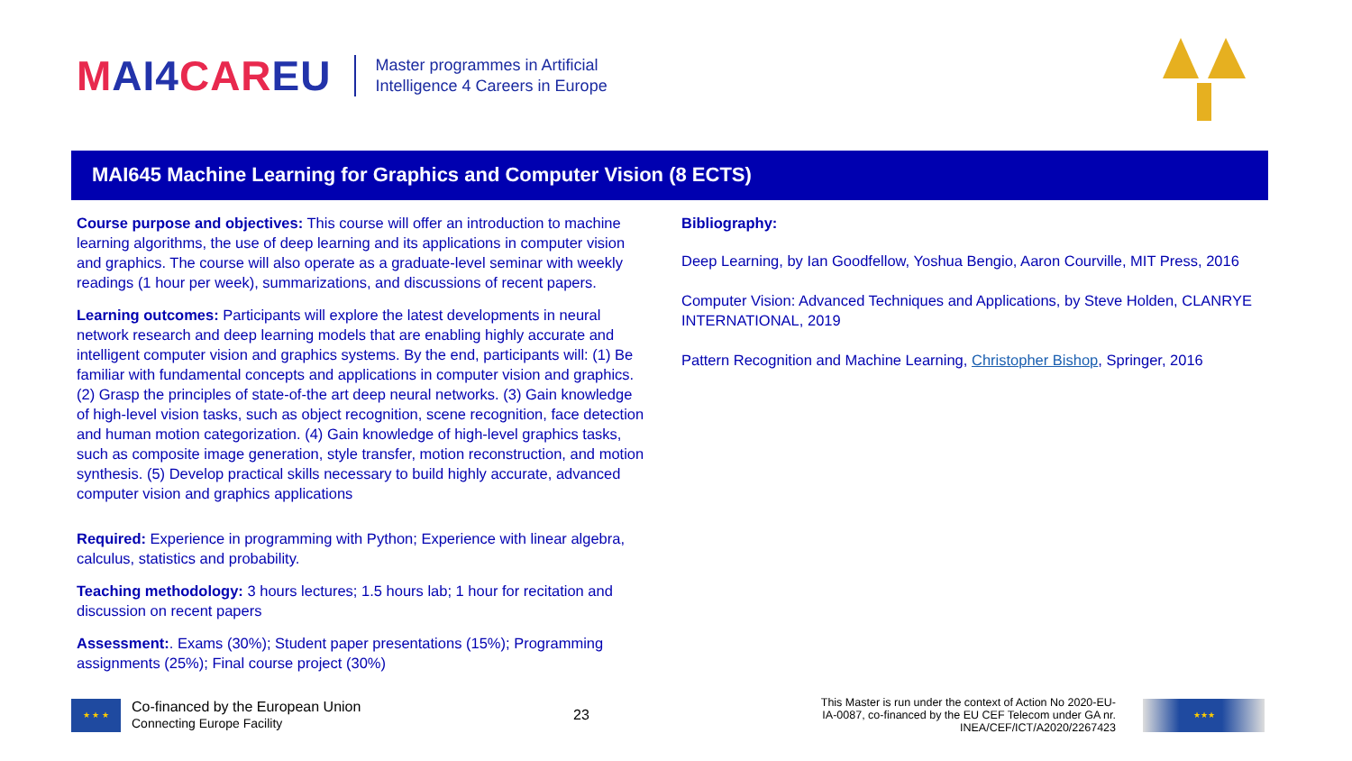MAI4CAREU
Master programmes in Artificial
Intelligence 4 Careers in Europe
MAI645 Machine Learning for Graphics and Computer Vision (8 ECTS)
Course purpose and objectives: This course will offer an introduction to machine learning algorithms, the use of deep learning and its applications in computer vision and graphics. The course will also operate as a graduate-level seminar with weekly readings (1 hour per week), summarizations, and discussions of recent papers.
Learning outcomes: Participants will explore the latest developments in neural network research and deep learning models that are enabling highly accurate and intelligent computer vision and graphics systems. By the end, participants will: (1) Be familiar with fundamental concepts and applications in computer vision and graphics. (2) Grasp the principles of state-of-the art deep neural networks. (3) Gain knowledge of high-level vision tasks, such as object recognition, scene recognition, face detection and human motion categorization. (4) Gain knowledge of high-level graphics tasks, such as composite image generation, style transfer, motion reconstruction, and motion synthesis. (5) Develop practical skills necessary to build highly accurate, advanced computer vision and graphics applications
Required: Experience in programming with Python; Experience with linear algebra, calculus, statistics and probability.
Teaching methodology: 3 hours lectures; 1.5 hours lab; 1 hour for recitation and discussion on recent papers
Assessment:. Exams (30%); Student paper presentations (15%); Programming assignments (25%); Final course project (30%)
Bibliography:
Deep Learning, by Ian Goodfellow, Yoshua Bengio, Aaron Courville, MIT Press, 2016
Computer Vision: Advanced Techniques and Applications, by Steve Holden, CLANRYE INTERNATIONAL, 2019
Pattern Recognition and Machine Learning, Christopher Bishop, Springer, 2016
★ ★ ★
Co-financed by the European Union
Connecting Europe Facility
23
This Master is run under the context of Action No 2020-EU-IA-0087, co-financed by the EU CEF Telecom under GA nr. INEA/CEF/ICT/A2020/2267423
★★★